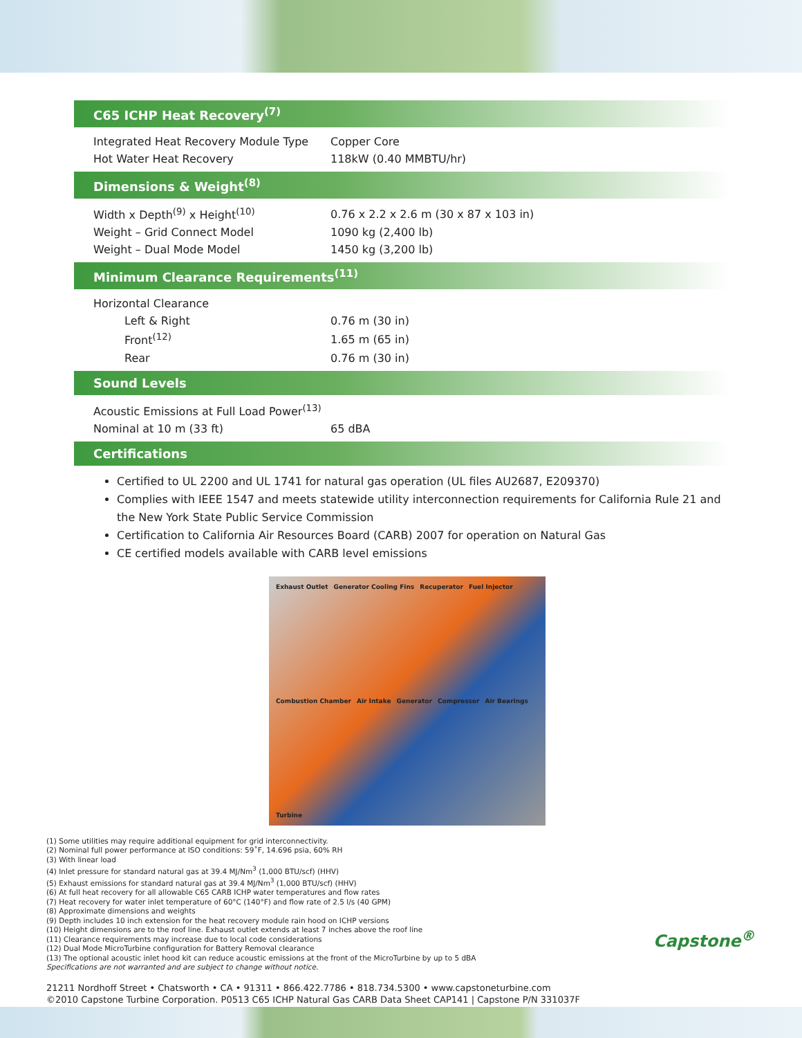C65 ICHP Heat Recovery<sup>(7)</sup>
| Integrated Heat Recovery Module Type | Copper Core |
| Hot Water Heat Recovery | 118kW (0.40 MMBTU/hr) |
Dimensions & Weight<sup>(8)</sup>
| Width x Depth<sup>(9)</sup> x Height<sup>(10)</sup> | 0.76 x 2.2 x 2.6 m (30 x 87 x 103 in) |
| Weight – Grid Connect Model | 1090 kg (2,400 lb) |
| Weight – Dual Mode Model | 1450 kg (3,200 lb) |
Minimum Clearance Requirements<sup>(11)</sup>
| Horizontal Clearance | |
| Left & Right | 0.76 m (30 in) |
| Front<sup>(12)</sup> | 1.65 m (65 in) |
| Rear | 0.76 m (30 in) |
Sound Levels
| Acoustic Emissions at Full Load Power<sup>(13)</sup> | |
| Nominal at 10 m (33 ft) | 65 dBA |
Certifications
Certified to UL 2200 and UL 1741 for natural gas operation (UL files AU2687, E209370)
Complies with IEEE 1547 and meets statewide utility interconnection requirements for California Rule 21 and the New York State Public Service Commission
Certification to California Air Resources Board (CARB) 2007 for operation on Natural Gas
CE certified models available with CARB level emissions
Exhaust Outlet Generator Cooling Fins Recuperator Fuel Injector Combustion Chamber Air Intake Generator Compressor Air Bearings Turbine
(1) Some utilities may require additional equipment for grid interconnectivity.
(2) Nominal full power performance at ISO conditions: 59˚F, 14.696 psia, 60% RH
(3) With linear load
(4) Inlet pressure for standard natural gas at 39.4 MJ/Nm<sup>3</sup> (1,000 BTU/scf) (HHV)
(5) Exhaust emissions for standard natural gas at 39.4 MJ/Nm<sup>3</sup> (1,000 BTU/scf) (HHV)
(6) At full heat recovery for all allowable C65 CARB ICHP water temperatures and flow rates
(7) Heat recovery for water inlet temperature of 60°C (140°F) and flow rate of 2.5 l/s (40 GPM)
(8) Approximate dimensions and weights
(9) Depth includes 10 inch extension for the heat recovery module rain hood on ICHP versions
(10) Height dimensions are to the roof line. Exhaust outlet extends at least 7 inches above the roof line
(11) Clearance requirements may increase due to local code considerations
(12) Dual Mode MicroTurbine configuration for Battery Removal clearance
(13) The optional acoustic inlet hood kit can reduce acoustic emissions at the front of the MicroTurbine by up to 5 dBA
Specifications are not warranted and are subject to change without notice.
21211 Nordhoff Street • Chatsworth • CA • 91311 • 866.422.7786 • 818.734.5300 • www.capstoneturbine.com
©2010 Capstone Turbine Corporation. P0513 C65 ICHP Natural Gas CARB Data Sheet CAP141 | Capstone P/N 331037F
Capstone<sup>®</sup>